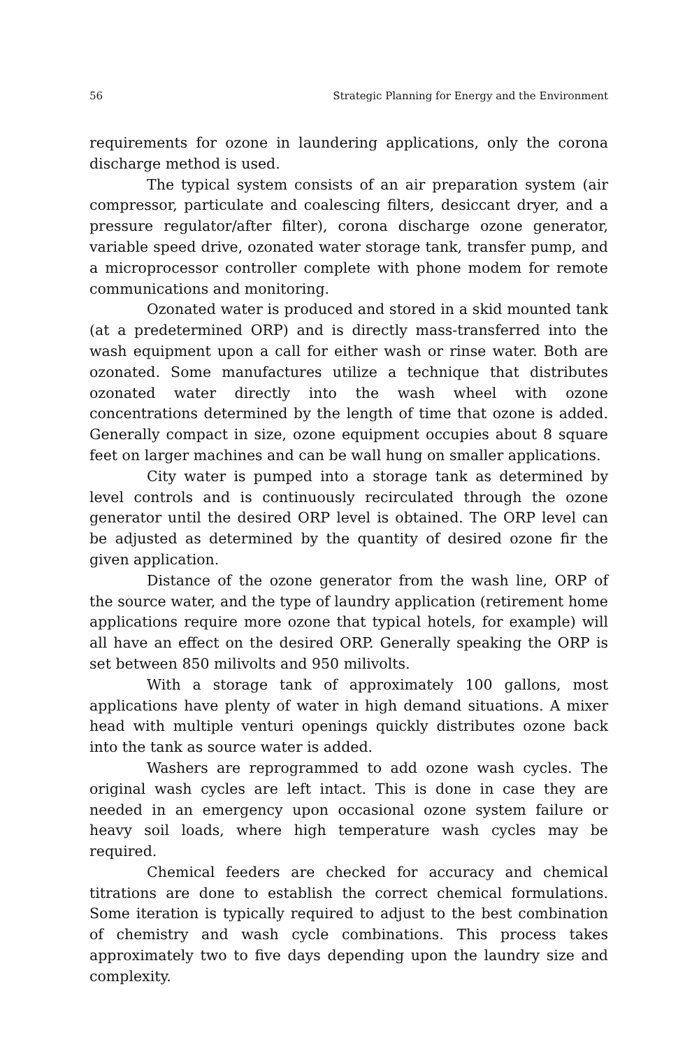56 Strategic Planning for Energy and the Environment
requirements for ozone in laundering applications, only the corona discharge method is used.
The typical system consists of an air preparation system (air compressor, particulate and coalescing filters, desiccant dryer, and a pressure regulator/after filter), corona discharge ozone generator, variable speed drive, ozonated water storage tank, transfer pump, and a microprocessor controller complete with phone modem for remote communications and monitoring.
Ozonated water is produced and stored in a skid mounted tank (at a predetermined ORP) and is directly mass-transferred into the wash equipment upon a call for either wash or rinse water. Both are ozonated. Some manufactures utilize a technique that distributes ozonated water directly into the wash wheel with ozone concentrations determined by the length of time that ozone is added. Generally compact in size, ozone equipment occupies about 8 square feet on larger machines and can be wall hung on smaller applications.
City water is pumped into a storage tank as determined by level controls and is continuously recirculated through the ozone generator until the desired ORP level is obtained. The ORP level can be adjusted as determined by the quantity of desired ozone fir the given application.
Distance of the ozone generator from the wash line, ORP of the source water, and the type of laundry application (retirement home applications require more ozone that typical hotels, for example) will all have an effect on the desired ORP. Generally speaking the ORP is set between 850 milivolts and 950 milivolts.
With a storage tank of approximately 100 gallons, most applications have plenty of water in high demand situations. A mixer head with multiple venturi openings quickly distributes ozone back into the tank as source water is added.
Washers are reprogrammed to add ozone wash cycles. The original wash cycles are left intact. This is done in case they are needed in an emergency upon occasional ozone system failure or heavy soil loads, where high temperature wash cycles may be required.
Chemical feeders are checked for accuracy and chemical titrations are done to establish the correct chemical formulations. Some iteration is typically required to adjust to the best combination of chemistry and wash cycle combinations. This process takes approximately two to five days depending upon the laundry size and complexity.